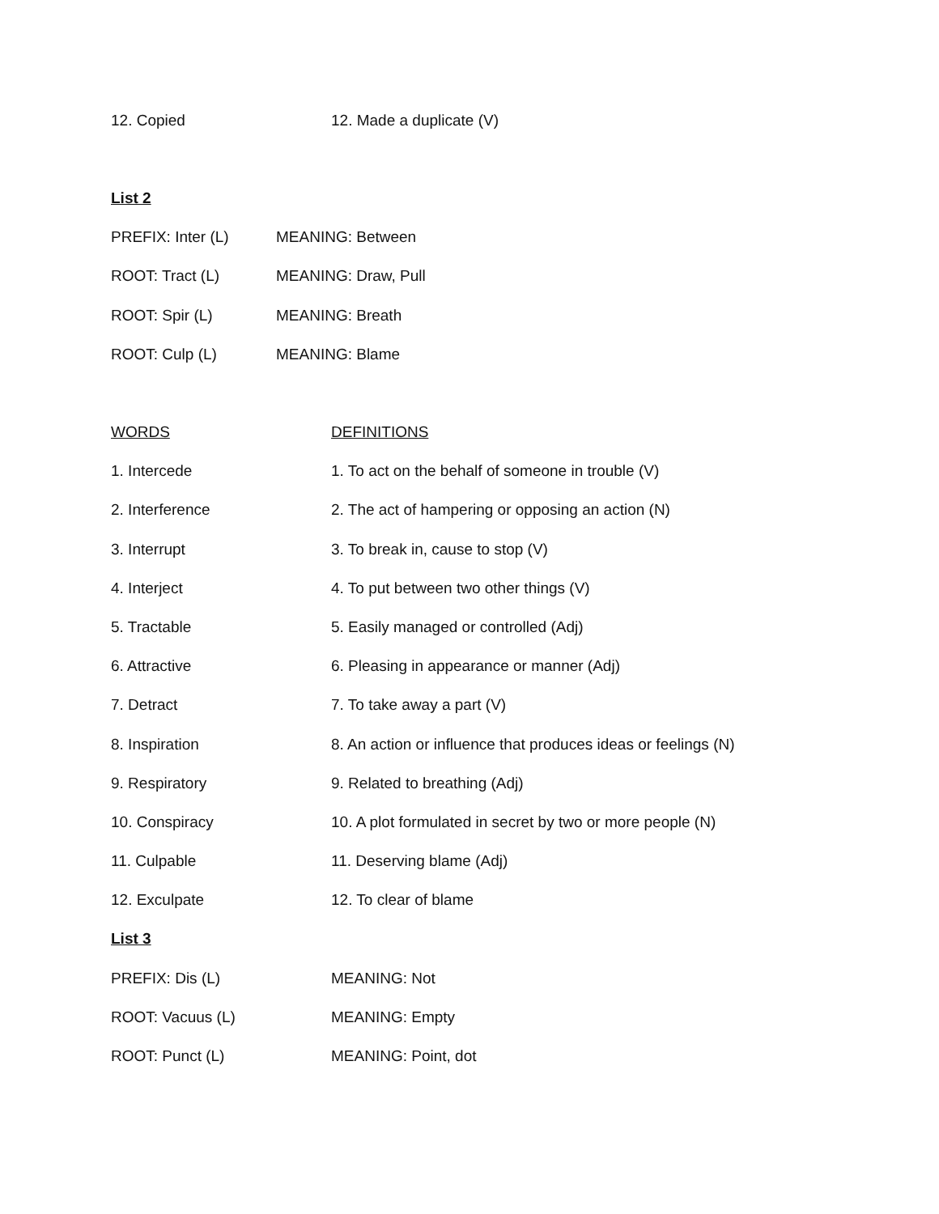12. Copied 12. Made a duplicate (V)
List 2
PREFIX: Inter (L) MEANING: Between
ROOT: Tract (L) MEANING: Draw, Pull
ROOT: Spir (L) MEANING: Breath
ROOT: Culp (L) MEANING: Blame
WORDS DEFINITIONS
1. Intercede 1. To act on the behalf of someone in trouble (V)
2. Interference 2. The act of hampering or opposing an action (N)
3. Interrupt 3. To break in, cause to stop (V)
4. Interject 4. To put between two other things (V)
5. Tractable 5. Easily managed or controlled (Adj)
6. Attractive 6. Pleasing in appearance or manner (Adj)
7. Detract 7. To take away a part (V)
8. Inspiration 8. An action or influence that produces ideas or feelings (N)
9. Respiratory 9. Related to breathing (Adj)
10. Conspiracy 10. A plot formulated in secret by two or more people (N)
11. Culpable 11. Deserving blame (Adj)
12. Exculpate 12. To clear of blame
List 3
PREFIX: Dis (L) MEANING: Not
ROOT: Vacuus (L) MEANING: Empty
ROOT: Punct (L) MEANING: Point, dot